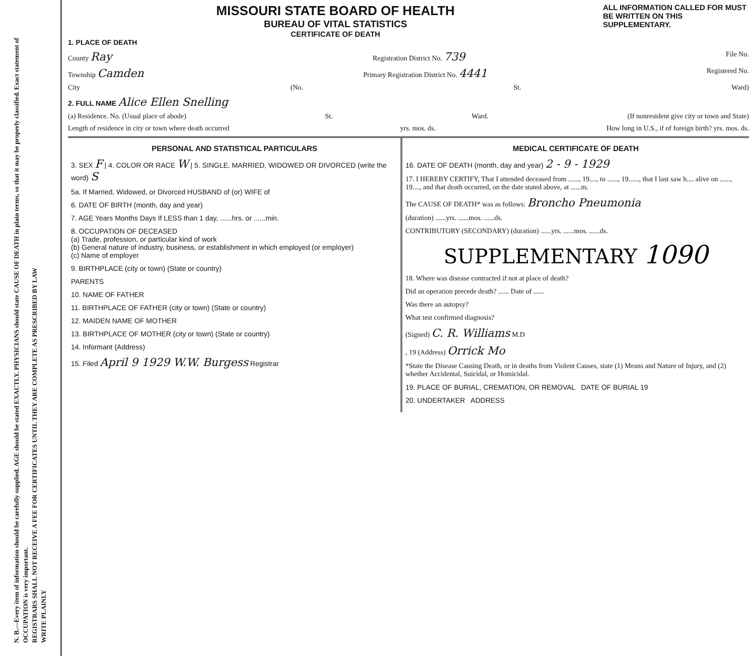N. B.—Every item of information should be carefully supplied. AGE should be stated EXACTLY. PHYSICIANS should state CAUSE OF DEATH in plain terms, so that it may be properly classified. Exact statement of OCCUPATION is very important.
REGISTRARS SHALL NOT RECEIVE A FEE FOR CERTIFICATES UNTIL THEY ARE COMPLETE AS PRESCRIBED BY LAW
WRITE PLAINLY
MISSOURI STATE BOARD OF HEALTH
BUREAU OF VITAL STATISTICS
CERTIFICATE OF DEATH
ALL INFORMATION CALLED FOR MUST BE WRITTEN ON THIS SUPPLEMENTARY.
1. PLACE OF DEATH
County Ray Registration District No. 739 File No.
Township Camden Primary Registration District No. 4441 Registered No.
City (No. St. Ward)
2. FULL NAME Alice Ellen Snelling
(a) Residence. No. (Usual place of abode) St. Ward. (If nonresident give city or town and State)
Length of residence in city or town where death occurred yrs. mos. ds. How long in U.S., if of foreign birth? yrs. mos. ds.
PERSONAL AND STATISTICAL PARTICULARS
3. SEX F | 4. COLOR OR RACE W | 5. SINGLE, MARRIED, WIDOWED OR DIVORCED (write the word) S
5a. If Married, Widowed, or Divorced HUSBAND of (or) WIFE of
6. DATE OF BIRTH (month, day and year)
7. AGE Years Months Days If LESS than 1 day, ......hrs. or ......min.
8. OCCUPATION OF DECEASED
(a) Trade, profession, or particular kind of work
(b) General nature of industry, business, or establishment in which employed (or employer)
(c) Name of employer
9. BIRTHPLACE (city or town) (State or country)
PARENTS
10. NAME OF FATHER
11. BIRTHPLACE OF FATHER (city or town) (State or country)
12. MAIDEN NAME OF MOTHER
13. BIRTHPLACE OF MOTHER (city or town) (State or country)
14. Informant (Address)
15. Filed April 9 1929 W.W. Burgess Registrar
MEDICAL CERTIFICATE OF DEATH
16. DATE OF DEATH (month, day and year) 2 - 9 - 1929
17. I HEREBY CERTIFY, That I attended deceased from ......, 19...., to ......, 19......, that I last saw h.... alive on ......, 19...., and that death occurred, on the date stated above, at ......m.
The CAUSE OF DEATH* was as follows: Broncho Pneumonia
(duration) ......yrs. ......mos. ......ds.
CONTRIBUTORY (SECONDARY) (duration) ......yrs. ......mos. ......ds.
SUPPLEMENTARY 1090
18. Where was disease contracted if not at place of death?
Did an operation precede death? ...... Date of ......
Was there an autopsy?
What test confirmed diagnosis?
(Signed) C. R. Williams M.D
, 19 (Address) Orrick Mo
*State the Disease Causing Death, or in deaths from Violent Causes, state (1) Means and Nature of Injury, and (2) whether Accidental, Suicidal, or Homicidal.
19. PLACE OF BURIAL, CREMATION, OR REMOVAL DATE OF BURIAL 19
20. UNDERTAKER ADDRESS